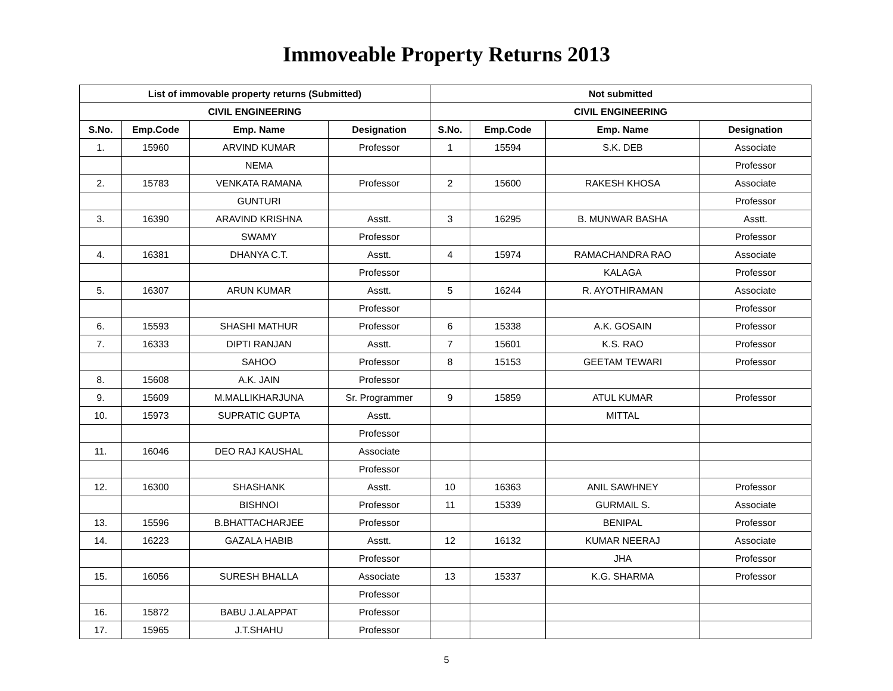Immoveable Property Returns 2013
| List of immovable property returns (Submitted) | | | | Not submitted | | | |
| --- | --- | --- | --- | --- | --- | --- | --- |
| CIVIL ENGINEERING | | | | CIVIL ENGINEERING | | | |
| S.No. | Emp.Code | Emp. Name | Designation | S.No. | Emp.Code | Emp. Name | Designation |
| 1. | 15960 | ARVIND KUMAR | Professor | 1 | 15594 | S.K. DEB | Associate |
| | | NEMA | | | | | Professor |
| 2. | 15783 | VENKATA RAMANA | Professor | 2 | 15600 | RAKESH KHOSA | Associate |
| | | GUNTURI | | | | | Professor |
| 3. | 16390 | ARAVIND KRISHNA | Asstt. | 3 | 16295 | B. MUNWAR BASHA | Asstt. |
| | | SWAMY | Professor | | | | Professor |
| 4. | 16381 | DHANYA C.T. | Asstt. | 4 | 15974 | RAMACHANDRA RAO | Associate |
| | | | Professor | | | KALAGA | Professor |
| 5. | 16307 | ARUN KUMAR | Asstt. | 5 | 16244 | R. AYOTHIRAMAN | Associate |
| | | | Professor | | | | Professor |
| 6. | 15593 | SHASHI MATHUR | Professor | 6 | 15338 | A.K. GOSAIN | Professor |
| 7. | 16333 | DIPTI RANJAN | Asstt. | 7 | 15601 | K.S. RAO | Professor |
| | | SAHOO | Professor | 8 | 15153 | GEETAM TEWARI | Professor |
| 8. | 15608 | A.K. JAIN | Professor | | | | |
| 9. | 15609 | M.MALLIKHARJUNA | Sr. Programmer | 9 | 15859 | ATUL KUMAR | Professor |
| 10. | 15973 | SUPRATIC GUPTA | Asstt. | | | MITTAL | |
| | | | Professor | | | | |
| 11. | 16046 | DEO RAJ KAUSHAL | Associate | | | | |
| | | | Professor | | | | |
| 12. | 16300 | SHASHANK | Asstt. | 10 | 16363 | ANIL SAWHNEY | Professor |
| | | BISHNOI | Professor | 11 | 15339 | GURMAIL S. | Associate |
| 13. | 15596 | B.BHATTACHARJEE | Professor | | | BENIPAL | Professor |
| 14. | 16223 | GAZALA HABIB | Asstt. | 12 | 16132 | KUMAR NEERAJ | Associate |
| | | | Professor | | | JHA | Professor |
| 15. | 16056 | SURESH BHALLA | Associate | 13 | 15337 | K.G. SHARMA | Professor |
| | | | Professor | | | | |
| 16. | 15872 | BABU J.ALAPPAT | Professor | | | | |
| 17. | 15965 | J.T.SHAHU | Professor | | | | |
5